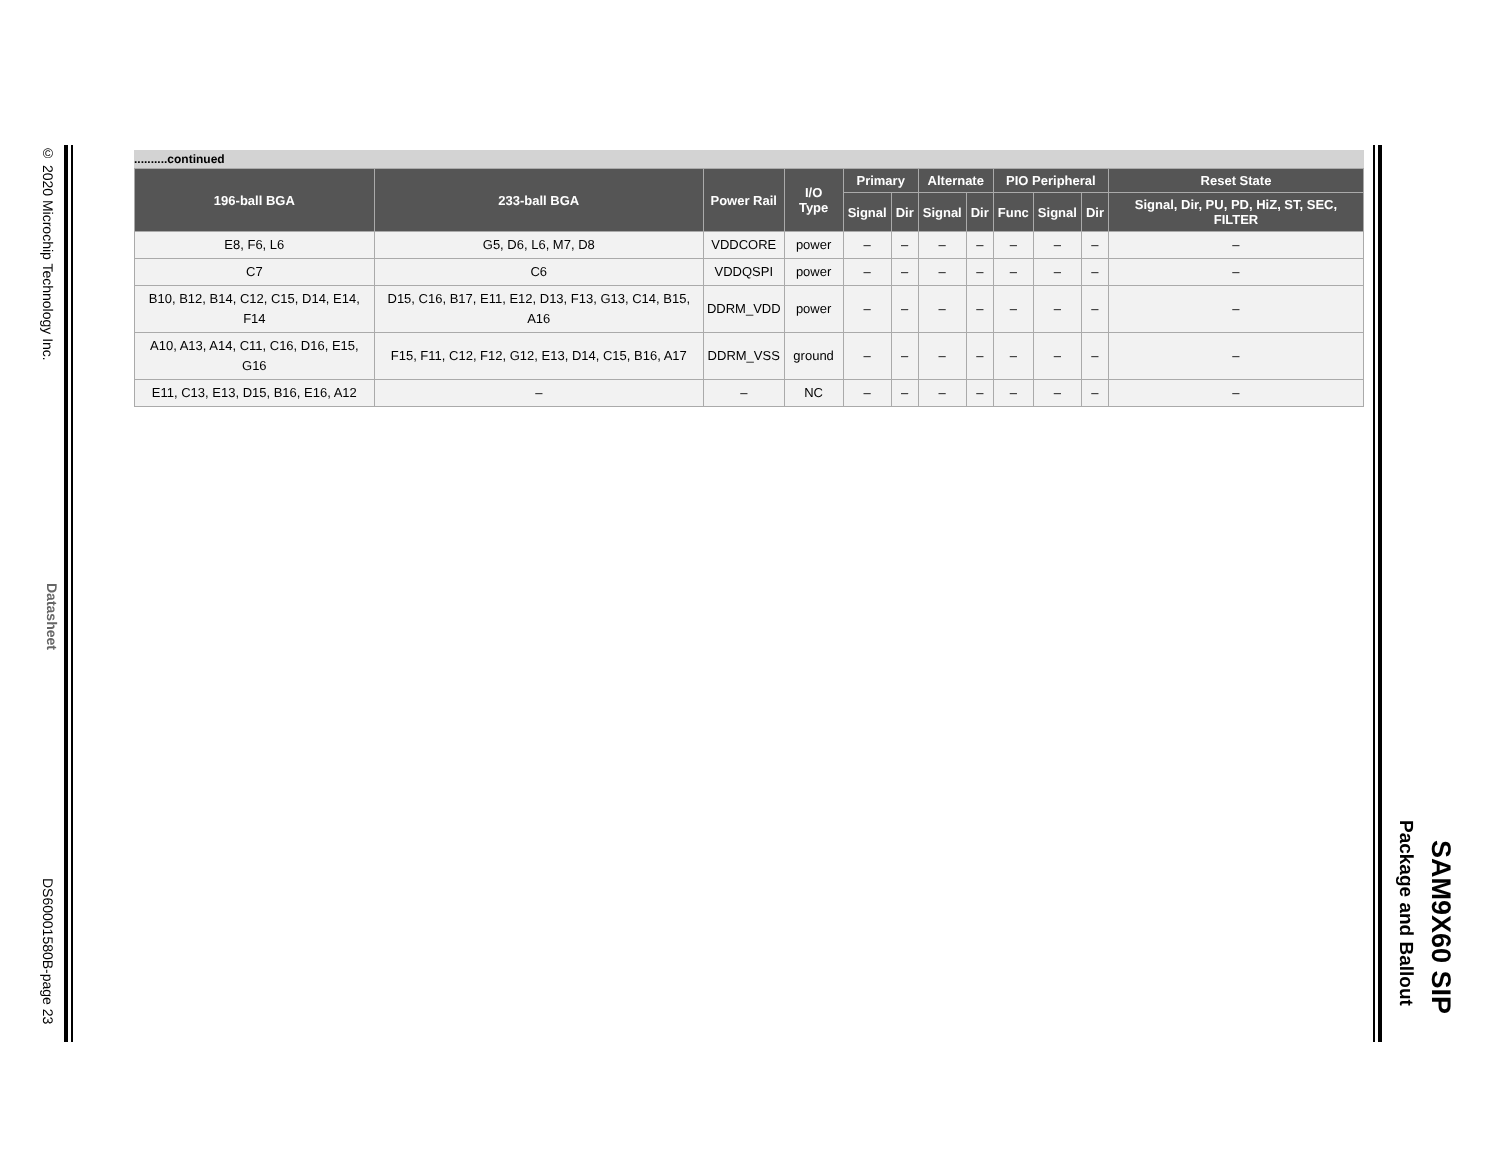© 2020 Microchip Technology Inc.
Datasheet
DS60001580B-page 23
Package and Ballout
SAM9X60 SIP
..........continued
| 196-ball BGA | 233-ball BGA | Power Rail | I/O Type | Primary | | Alternate | | PIO Peripheral | | | Reset State |
| --- | --- | --- | --- | --- | --- | --- | --- | --- | --- | --- | --- |
| | | | | Signal | Dir | Signal | Dir | Func | Signal | Dir | Signal, Dir, PU, PD, HiZ, ST, SEC, FILTER |
| E8, F6, L6 | G5, D6, L6, M7, D8 | VDDCORE | power | – | – | – | – | – | – | – | – |
| C7 | C6 | VDDQSPI | power | – | – | – | – | – | – | – | – |
| B10, B12, B14, C12, C15, D14, E14, F14 | D15, C16, B17, E11, E12, D13, F13, G13, C14, B15, A16 | DDRM_VDD | power | – | – | – | – | – | – | – | – |
| A10, A13, A14, C11, C16, D16, E15, G16 | F15, F11, C12, F12, G12, E13, D14, C15, B16, A17 | DDRM_VSS | ground | – | – | – | – | – | – | – | – |
| E11, C13, E13, D15, B16, E16, A12 | – | – | NC | – | – | – | – | – | – | – | – |